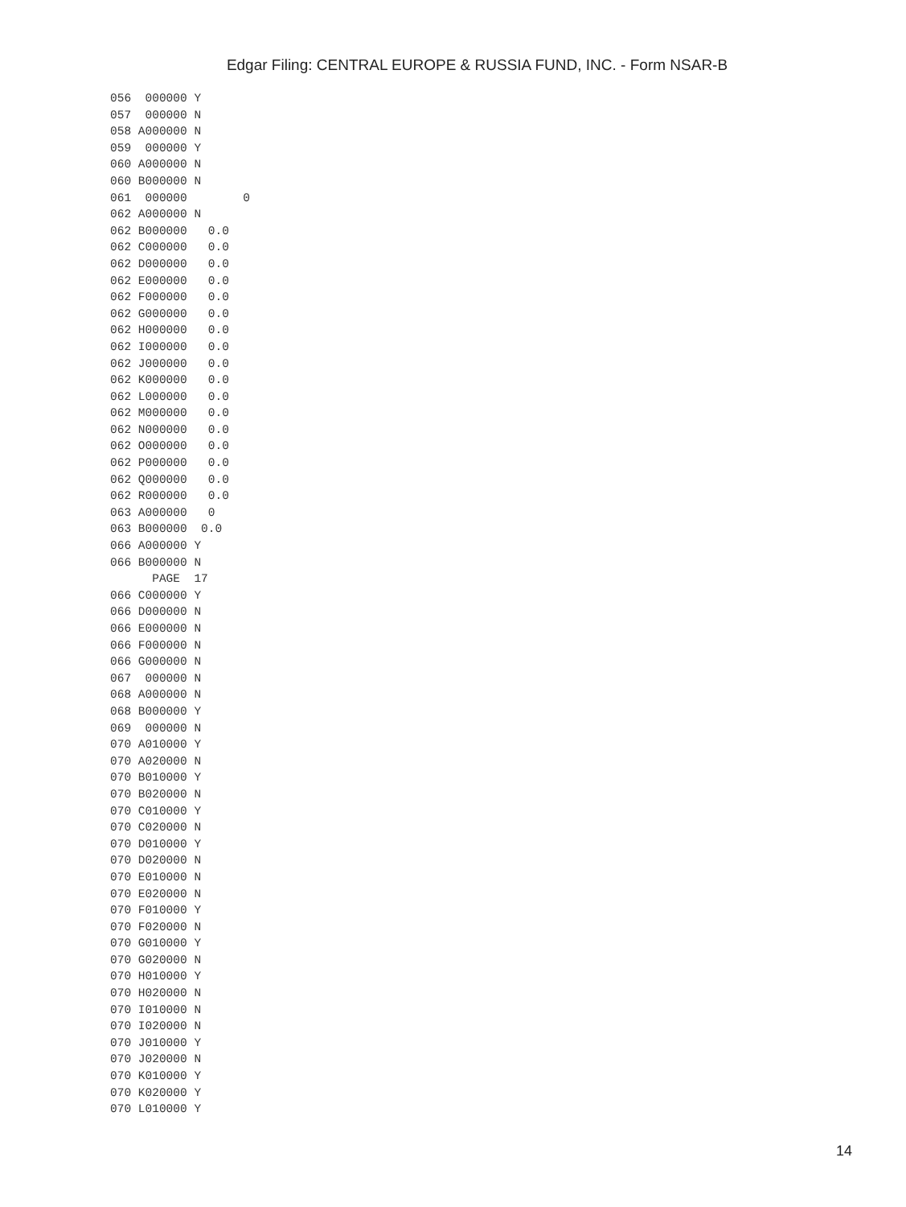Edgar Filing: CENTRAL EUROPE & RUSSIA FUND, INC. - Form NSAR-B
056  000000 Y
057  000000 N
058 A000000 N
059  000000 Y
060 A000000 N
060 B000000 N
061  000000        0
062 A000000 N
062 B000000   0.0
062 C000000   0.0
062 D000000   0.0
062 E000000   0.0
062 F000000   0.0
062 G000000   0.0
062 H000000   0.0
062 I000000   0.0
062 J000000   0.0
062 K000000   0.0
062 L000000   0.0
062 M000000   0.0
062 N000000   0.0
062 O000000   0.0
062 P000000   0.0
062 Q000000   0.0
062 R000000   0.0
063 A000000   0
063 B000000  0.0
066 A000000 Y
066 B000000 N
      PAGE  17
066 C000000 Y
066 D000000 N
066 E000000 N
066 F000000 N
066 G000000 N
067  000000 N
068 A000000 N
068 B000000 Y
069  000000 N
070 A010000 Y
070 A020000 N
070 B010000 Y
070 B020000 N
070 C010000 Y
070 C020000 N
070 D010000 Y
070 D020000 N
070 E010000 N
070 E020000 N
070 F010000 Y
070 F020000 N
070 G010000 Y
070 G020000 N
070 H010000 Y
070 H020000 N
070 I010000 N
070 I020000 N
070 J010000 Y
070 J020000 N
070 K010000 Y
070 K020000 Y
070 L010000 Y
14